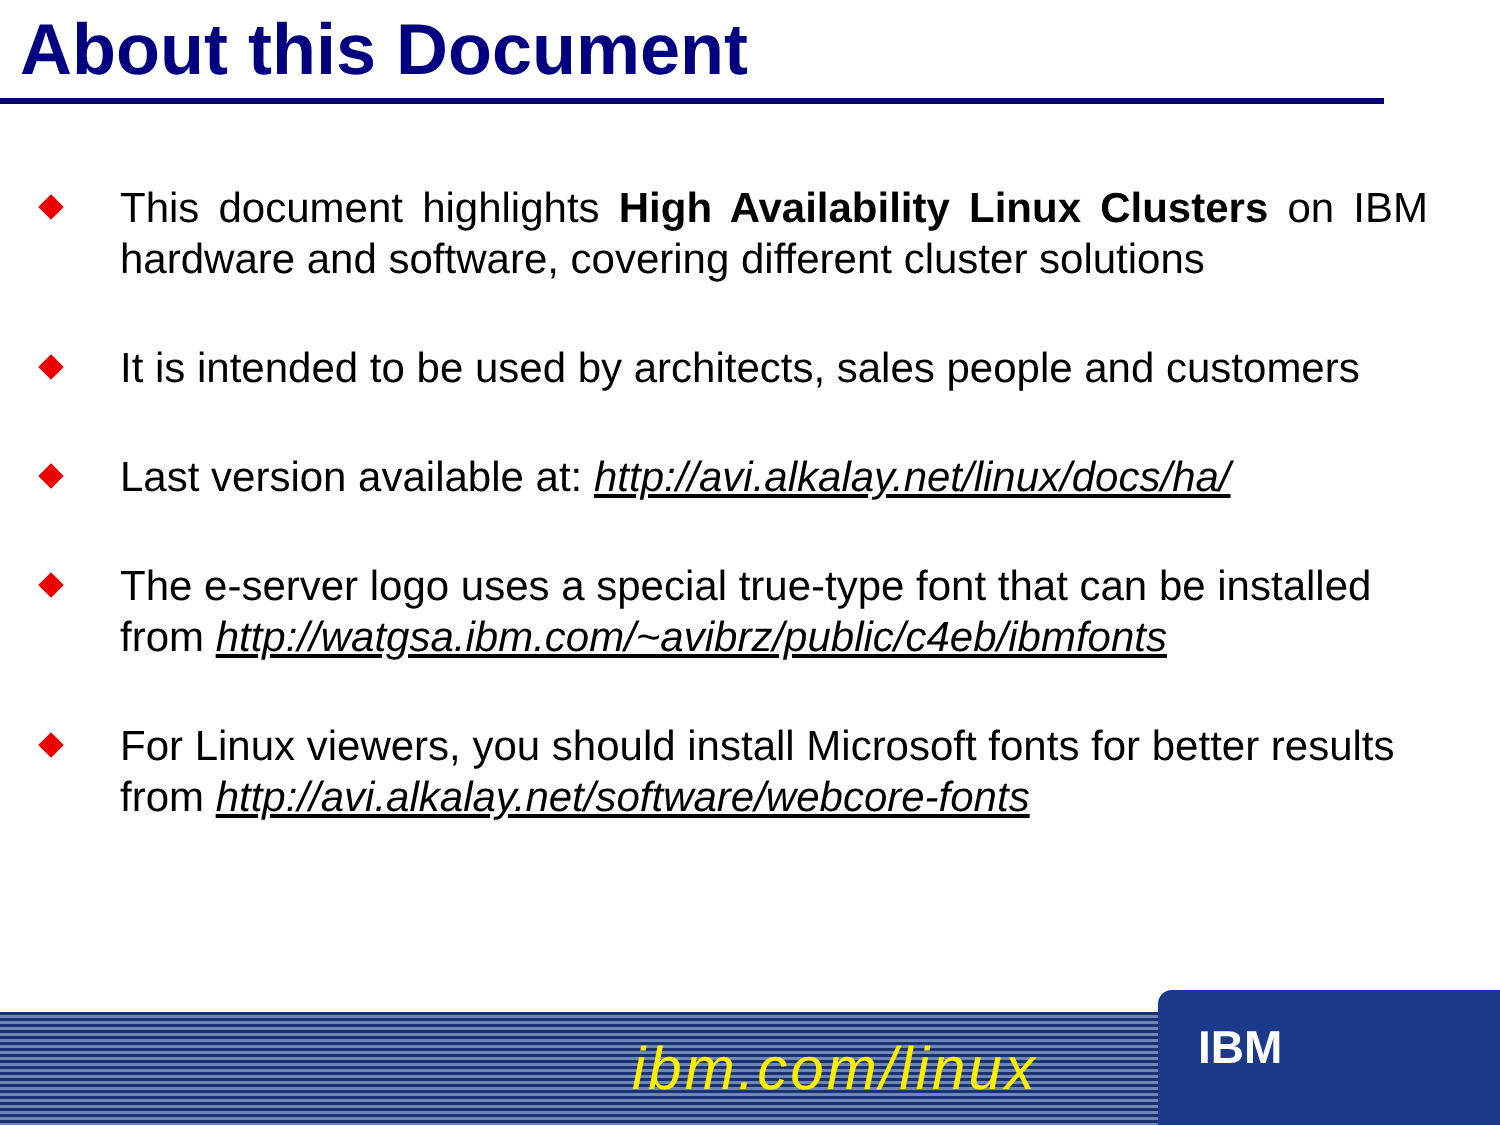About this Document
This document highlights High Availability Linux Clusters on IBM hardware and software, covering different cluster solutions
It is intended to be used by architects, sales people and customers
Last version available at: http://avi.alkalay.net/linux/docs/ha/
The e-server logo uses a special true-type font that can be installed from http://watgsa.ibm.com/~avibrz/public/c4eb/ibmfonts
For Linux viewers, you should install Microsoft fonts for better results from http://avi.alkalay.net/software/webcore-fonts
ibm.com/linux
IBM